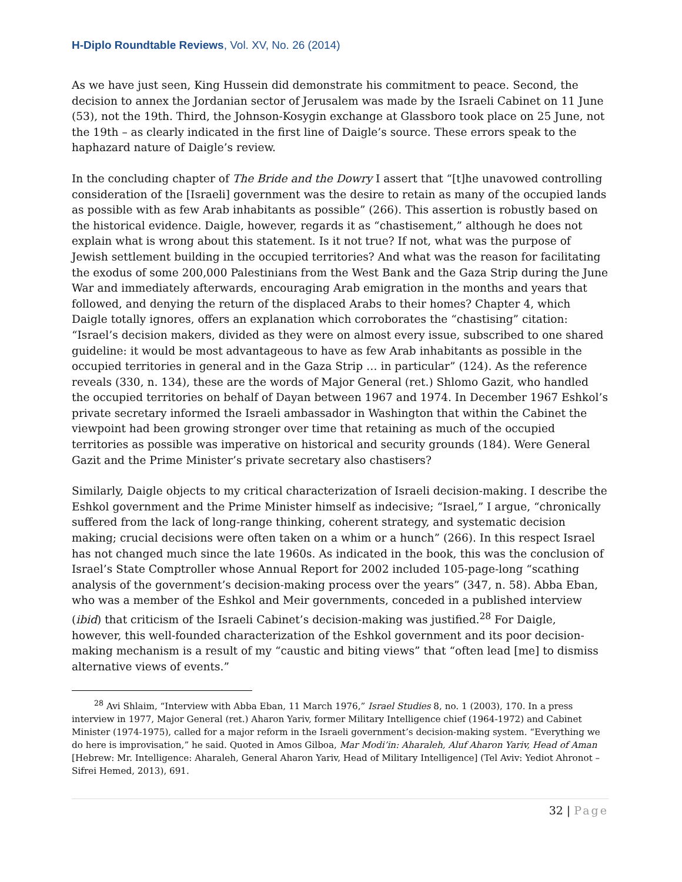H-Diplo Roundtable Reviews, Vol. XV, No. 26 (2014)
As we have just seen, King Hussein did demonstrate his commitment to peace. Second, the decision to annex the Jordanian sector of Jerusalem was made by the Israeli Cabinet on 11 June (53), not the 19th. Third, the Johnson-Kosygin exchange at Glassboro took place on 25 June, not the 19th – as clearly indicated in the first line of Daigle’s source. These errors speak to the haphazard nature of Daigle’s review.
In the concluding chapter of The Bride and the Dowry I assert that “[t]he unavowed controlling consideration of the [Israeli] government was the desire to retain as many of the occupied lands as possible with as few Arab inhabitants as possible” (266). This assertion is robustly based on the historical evidence. Daigle, however, regards it as “chastisement,” although he does not explain what is wrong about this statement. Is it not true? If not, what was the purpose of Jewish settlement building in the occupied territories? And what was the reason for facilitating the exodus of some 200,000 Palestinians from the West Bank and the Gaza Strip during the June War and immediately afterwards, encouraging Arab emigration in the months and years that followed, and denying the return of the displaced Arabs to their homes? Chapter 4, which Daigle totally ignores, offers an explanation which corroborates the “chastising” citation: “Israel’s decision makers, divided as they were on almost every issue, subscribed to one shared guideline: it would be most advantageous to have as few Arab inhabitants as possible in the occupied territories in general and in the Gaza Strip … in particular” (124). As the reference reveals (330, n. 134), these are the words of Major General (ret.) Shlomo Gazit, who handled the occupied territories on behalf of Dayan between 1967 and 1974. In December 1967 Eshkol’s private secretary informed the Israeli ambassador in Washington that within the Cabinet the viewpoint had been growing stronger over time that retaining as much of the occupied territories as possible was imperative on historical and security grounds (184). Were General Gazit and the Prime Minister’s private secretary also chastisers?
Similarly, Daigle objects to my critical characterization of Israeli decision-making. I describe the Eshkol government and the Prime Minister himself as indecisive; “Israel,” I argue, “chronically suffered from the lack of long-range thinking, coherent strategy, and systematic decision making; crucial decisions were often taken on a whim or a hunch” (266). In this respect Israel has not changed much since the late 1960s. As indicated in the book, this was the conclusion of Israel’s State Comptroller whose Annual Report for 2002 included 105-page-long “scathing analysis of the government’s decision-making process over the years” (347, n. 58). Abba Eban, who was a member of the Eshkol and Meir governments, conceded in a published interview (ibid) that criticism of the Israeli Cabinet’s decision-making was justified.<sup>28</sup> For Daigle, however, this well-founded characterization of the Eshkol government and its poor decision-making mechanism is a result of my “caustic and biting views” that “often lead [me] to dismiss alternative views of events.”
<sup>28</sup> Avi Shlaim, “Interview with Abba Eban, 11 March 1976,” Israel Studies 8, no. 1 (2003), 170. In a press interview in 1977, Major General (ret.) Aharon Yariv, former Military Intelligence chief (1964-1972) and Cabinet Minister (1974-1975), called for a major reform in the Israeli government’s decision-making system. “Everything we do here is improvisation,” he said. Quoted in Amos Gilboa, Mar Modi’in: Aharaleh, Aluf Aharon Yariv, Head of Aman [Hebrew: Mr. Intelligence: Aharaleh, General Aharon Yariv, Head of Military Intelligence] (Tel Aviv: Yediot Ahronot – Sifrei Hemed, 2013), 691.
32 | Page